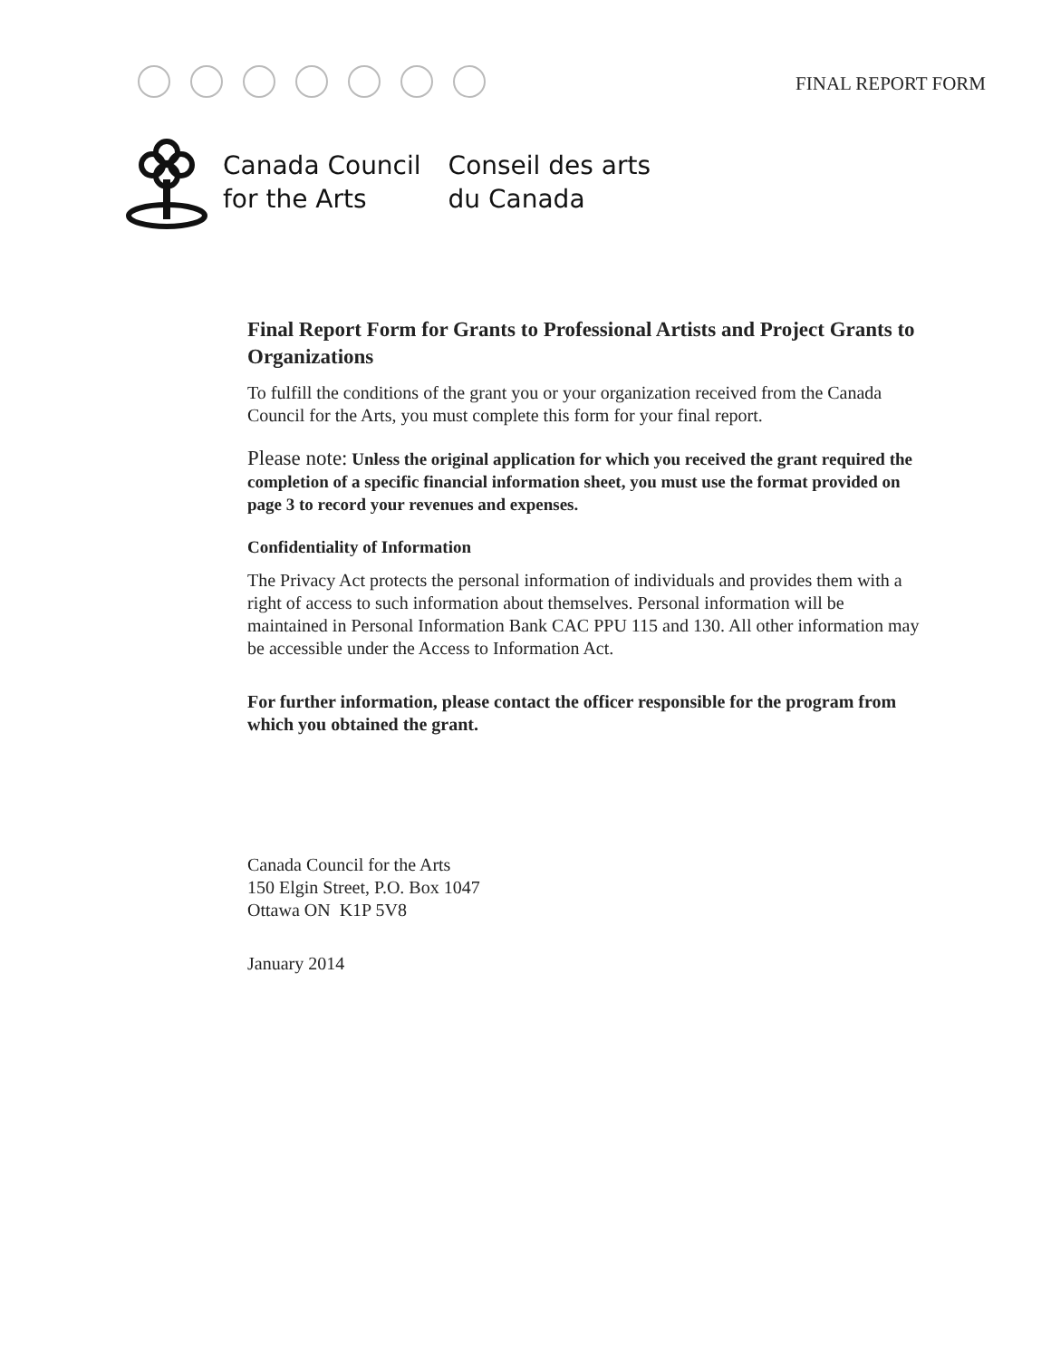FINAL REPORT FORM
Canada Council
for the Arts
Conseil des arts
du Canada
Final Report Form for Grants to Professional Artists and Project Grants to Organizations
To fulfill the conditions of the grant you or your organization received from the Canada Council for the Arts, you must complete this form for your final report.
Please note: Unless the original application for which you received the grant required the completion of a specific financial information sheet, you must use the format provided on page 3 to record your revenues and expenses.
Confidentiality of Information
The Privacy Act protects the personal information of individuals and provides them with a right of access to such information about themselves. Personal information will be maintained in Personal Information Bank CAC PPU 115 and 130. All other information may be accessible under the Access to Information Act.
For further information, please contact the officer responsible for the program from which you obtained the grant.
Canada Council for the Arts
150 Elgin Street, P.O. Box 1047
Ottawa ON K1P 5V8
January 2014